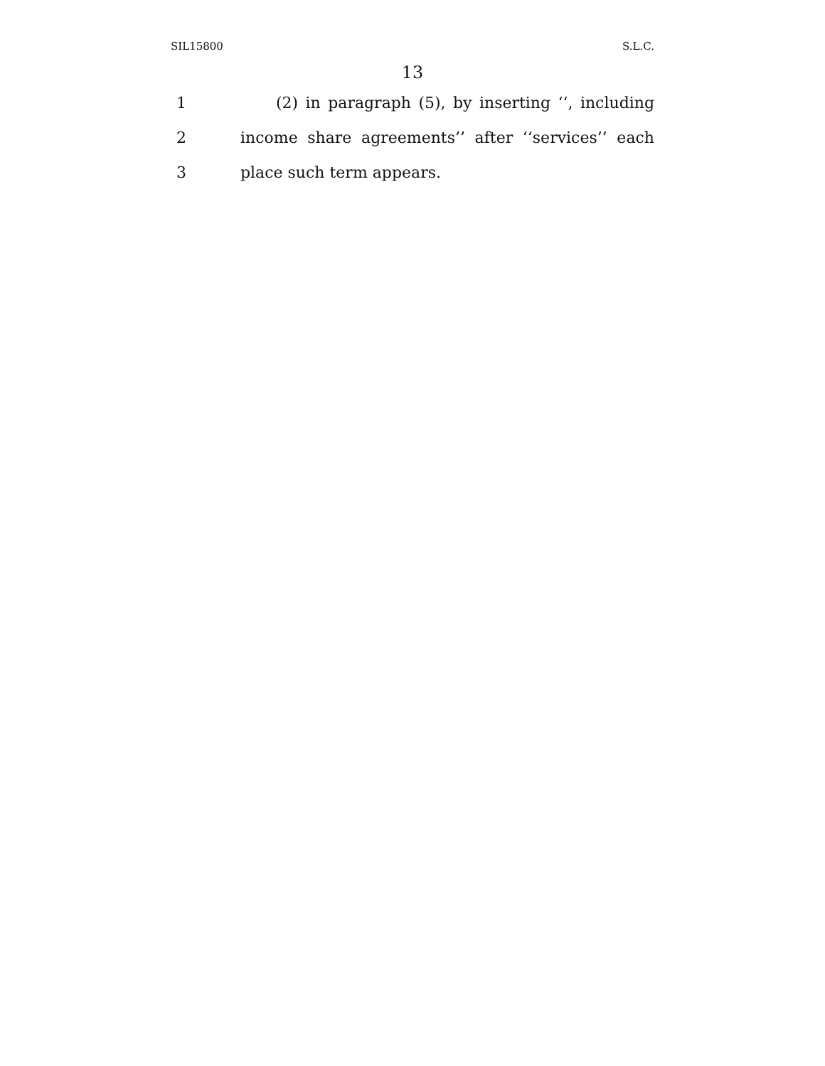SIL15800 S.L.C.
13
1 (2) in paragraph (5), by inserting ‘‘, including
2 income share agreements’’ after ‘‘services’’ each
3 place such term appears.